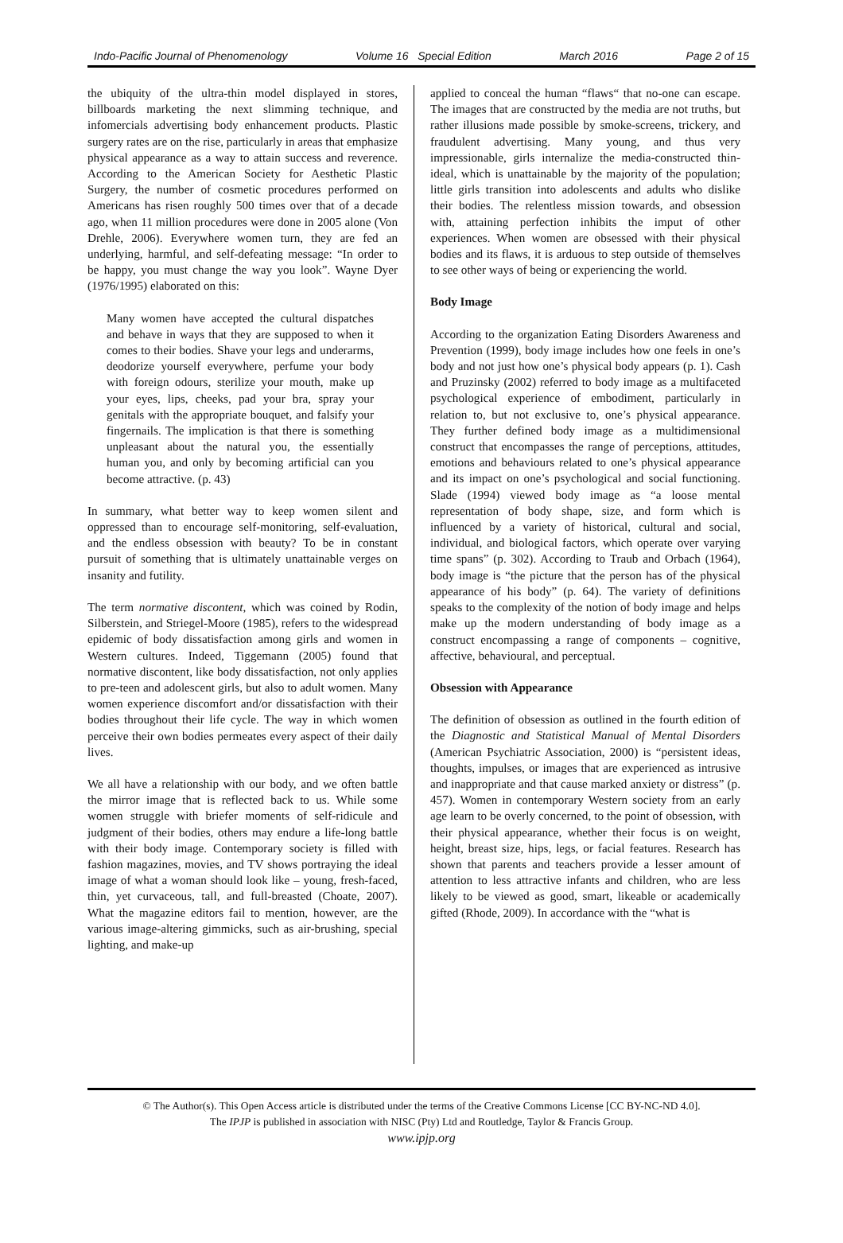Indo-Pacific Journal of Phenomenology Volume 16 Special Edition March 2016 Page 2 of 15
the ubiquity of the ultra-thin model displayed in stores, billboards marketing the next slimming technique, and infomercials advertising body enhancement products. Plastic surgery rates are on the rise, particularly in areas that emphasize physical appearance as a way to attain success and reverence. According to the American Society for Aesthetic Plastic Surgery, the number of cosmetic procedures performed on Americans has risen roughly 500 times over that of a decade ago, when 11 million procedures were done in 2005 alone (Von Drehle, 2006). Everywhere women turn, they are fed an underlying, harmful, and self-defeating message: “In order to be happy, you must change the way you look”. Wayne Dyer (1976/1995) elaborated on this:
Many women have accepted the cultural dispatches and behave in ways that they are supposed to when it comes to their bodies. Shave your legs and underarms, deodorize yourself everywhere, perfume your body with foreign odours, sterilize your mouth, make up your eyes, lips, cheeks, pad your bra, spray your genitals with the appropriate bouquet, and falsify your fingernails. The implication is that there is something unpleasant about the natural you, the essentially human you, and only by becoming artificial can you become attractive. (p. 43)
In summary, what better way to keep women silent and oppressed than to encourage self-monitoring, self-evaluation, and the endless obsession with beauty? To be in constant pursuit of something that is ultimately unattainable verges on insanity and futility.
The term normative discontent, which was coined by Rodin, Silberstein, and Striegel-Moore (1985), refers to the widespread epidemic of body dissatisfaction among girls and women in Western cultures. Indeed, Tiggemann (2005) found that normative discontent, like body dissatisfaction, not only applies to pre-teen and adolescent girls, but also to adult women. Many women experience discomfort and/or dissatisfaction with their bodies throughout their life cycle. The way in which women perceive their own bodies permeates every aspect of their daily lives.
We all have a relationship with our body, and we often battle the mirror image that is reflected back to us. While some women struggle with briefer moments of self-ridicule and judgment of their bodies, others may endure a life-long battle with their body image. Contemporary society is filled with fashion magazines, movies, and TV shows portraying the ideal image of what a woman should look like – young, fresh-faced, thin, yet curvaceous, tall, and full-breasted (Choate, 2007). What the magazine editors fail to mention, however, are the various image-altering gimmicks, such as air-brushing, special lighting, and make-up
applied to conceal the human “flaws“ that no-one can escape. The images that are constructed by the media are not truths, but rather illusions made possible by smoke-screens, trickery, and fraudulent advertising. Many young, and thus very impressionable, girls internalize the media-constructed thin-ideal, which is unattainable by the majority of the population; little girls transition into adolescents and adults who dislike their bodies. The relentless mission towards, and obsession with, attaining perfection inhibits the imput of other experiences. When women are obsessed with their physical bodies and its flaws, it is arduous to step outside of themselves to see other ways of being or experiencing the world.
Body Image
According to the organization Eating Disorders Awareness and Prevention (1999), body image includes how one feels in one’s body and not just how one’s physical body appears (p. 1). Cash and Pruzinsky (2002) referred to body image as a multifaceted psychological experience of embodiment, particularly in relation to, but not exclusive to, one’s physical appearance. They further defined body image as a multidimensional construct that encompasses the range of perceptions, attitudes, emotions and behaviours related to one’s physical appearance and its impact on one’s psychological and social functioning. Slade (1994) viewed body image as “a loose mental representation of body shape, size, and form which is influenced by a variety of historical, cultural and social, individual, and biological factors, which operate over varying time spans” (p. 302). According to Traub and Orbach (1964), body image is “the picture that the person has of the physical appearance of his body” (p. 64). The variety of definitions speaks to the complexity of the notion of body image and helps make up the modern understanding of body image as a construct encompassing a range of components – cognitive, affective, behavioural, and perceptual.
Obsession with Appearance
The definition of obsession as outlined in the fourth edition of the Diagnostic and Statistical Manual of Mental Disorders (American Psychiatric Association, 2000) is “persistent ideas, thoughts, impulses, or images that are experienced as intrusive and inappropriate and that cause marked anxiety or distress” (p. 457). Women in contemporary Western society from an early age learn to be overly concerned, to the point of obsession, with their physical appearance, whether their focus is on weight, height, breast size, hips, legs, or facial features. Research has shown that parents and teachers provide a lesser amount of attention to less attractive infants and children, who are less likely to be viewed as good, smart, likeable or academically gifted (Rhode, 2009). In accordance with the “what is
© The Author(s). This Open Access article is distributed under the terms of the Creative Commons License [CC BY-NC-ND 4.0].
The IPJP is published in association with NISC (Pty) Ltd and Routledge, Taylor & Francis Group.
www.ipjp.org